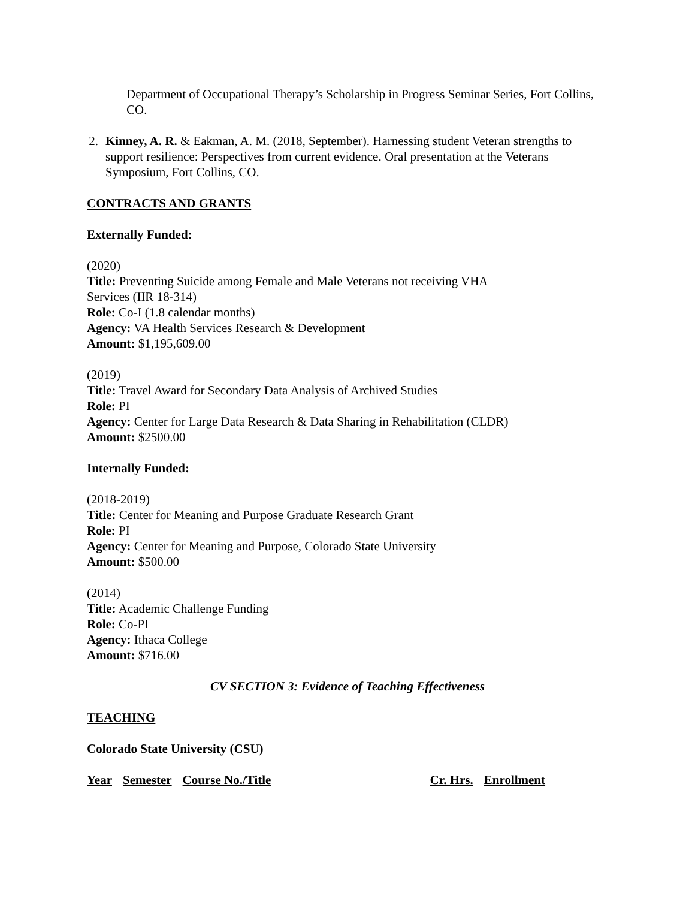Department of Occupational Therapy’s Scholarship in Progress Seminar Series, Fort Collins, CO.
2. Kinney, A. R. & Eakman, A. M. (2018, September). Harnessing student Veteran strengths to support resilience: Perspectives from current evidence. Oral presentation at the Veterans Symposium, Fort Collins, CO.
CONTRACTS AND GRANTS
Externally Funded:
(2020)
Title: Preventing Suicide among Female and Male Veterans not receiving VHA
Services (IIR 18-314)
Role: Co-I (1.8 calendar months)
Agency: VA Health Services Research & Development
Amount: $1,195,609.00
(2019)
Title: Travel Award for Secondary Data Analysis of Archived Studies
Role: PI
Agency: Center for Large Data Research & Data Sharing in Rehabilitation (CLDR)
Amount: $2500.00
Internally Funded:
(2018-2019)
Title: Center for Meaning and Purpose Graduate Research Grant
Role: PI
Agency: Center for Meaning and Purpose, Colorado State University
Amount: $500.00
(2014)
Title: Academic Challenge Funding
Role: Co-PI
Agency: Ithaca College
Amount: $716.00
CV SECTION 3: Evidence of Teaching Effectiveness
TEACHING
Colorado State University (CSU)
| Year | Semester | Course No./Title | Cr. Hrs. | Enrollment |